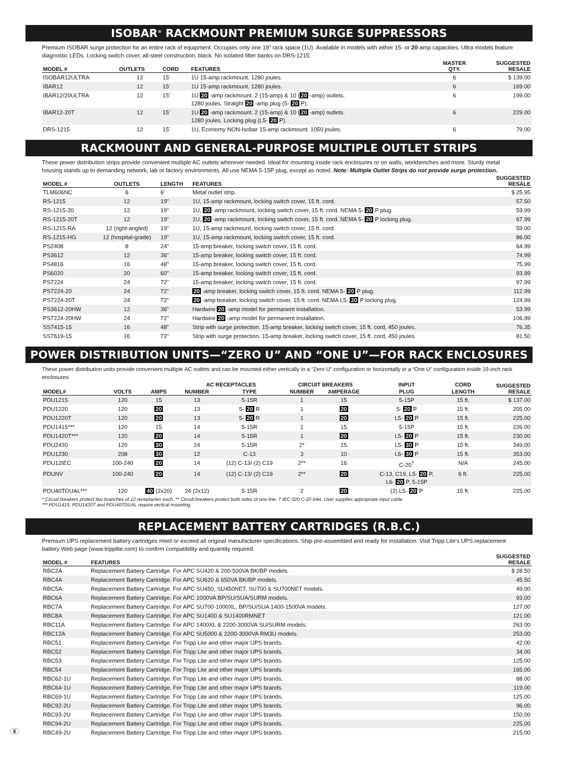ISOBAR<sup>®</sup> RACKMOUNT PREMIUM SURGE SUPPRESSORS
Premium ISOBAR surge protection for an entire rack of equipment. Occupies only one 19” rack space (1U). Available in models with either 15- or 20-amp capacities. Ultra models feature diagnostic LEDs. Locking switch cover, all-steel construction, black. No isolated filter banks on DRS-1215.
| MODEL # | OUTLETS | CORD | FEATURES | MASTER QTY. | SUGGESTED RESALE |
| --- | --- | --- | --- | --- | --- |
| ISOBAR12ULTRA | 12 | 15' | 1U 15-amp rackmount. 1280 joules. | 6 | $ 139.00 |
| IBAR12 | 12 | 15' | 1U 15-amp rackmount. 1280 joules. | 6 | 169.00 |
| IBAR12/20ULTRA | 12 | 15' | 1U 20 -amp rackmount. 2 (15-amp) & 10 ( 20 -amp) outlets. 1280 joules. Straight 20 -amp plug (5- 20 P). | 6 | 199.00 |
| IBAR12-20T | 12 | 15' | 1U 20 -amp rackmount. 2 (15-amp) & 10 ( 20 -amp) outlets. 1280 joules. Locking plug (L5- 20 P). | 6 | 229.00 |
| DRS-1215 | 12 | 15' | 1U, Economy NON-Isobar 15-amp rackmount. 1050 joules. | 6 | 79.00 |
RACKMOUNT AND GENERAL-PURPOSE MULTIPLE OUTLET STRIPS
These power distribution strips provide convenient multiple AC outlets wherever needed. Ideal for mounting inside rack enclosures or on walls, workbenches and more. Sturdy metal housing stands up to demanding network, lab or factory environments. All use NEMA 5-15P plug, except as noted. Note: Multiple Outlet Strips do not provide surge protection.
| MODEL # | OUTLETS | LENGTH | FEATURES | SUGGESTED RESALE |
| --- | --- | --- | --- | --- |
| TLM606NC | 6 | 6' | Metal outlet strip. | $ 25.95 |
| RS-1215 | 12 | 19" | 1U, 15-amp rackmount, locking switch cover, 15 ft. cord. | 57.50 |
| RS-1215-20 | 12 | 19" | 1U, 20 -amp rackmount, locking switch cover, 15 ft. cord. NEMA 5- 20 P plug. | 59.99 |
| RS-1215-20T | 12 | 19" | 1U, 20 -amp rackmount, locking switch cover, 15 ft. cord. NEMA 5- 20 P locking plug. | 67.99 |
| RS-1215-RA | 12 (right-angled) | 19" | 1U, 15-amp rackmount, locking switch cover, 15 ft. cord. | 59.00 |
| RS-1215-HG | 12 (hospital-grade) | 19" | 1U, 15-amp rackmount, locking switch cover, 15 ft. cord. | 86.00 |
| PS2408 | 8 | 24" | 15-amp breaker, locking switch cover, 15 ft. cord. | 64.99 |
| PS3612 | 12 | 36" | 15-amp breaker, locking switch cover, 15 ft. cord. | 74.99 |
| PS4816 | 16 | 48" | 15-amp breaker, locking switch cover, 15 ft. cord. | 75.99 |
| PS6020 | 20 | 60" | 15-amp breaker, locking switch cover, 15 ft. cord. | 93.99 |
| PS7224 | 24 | 72" | 15-amp breaker, locking switch cover, 15 ft. cord. | 97.99 |
| PS7224-20 | 24 | 72" | 20 -amp breaker, locking switch cover, 15 ft. cord. NEMA 5- 20 P plug. | 112.99 |
| PS7224-20T | 24 | 72" | 20 -amp breaker, locking switch cover, 15 ft. cord. NEMA L5- 20 P locking plug. | 124.99 |
| PS3612-20HW | 12 | 36" | Hardwire 20 -amp model for permanent installation. | 53.99 |
| PS7224-20HW | 24 | 72" | Hardwire 20 -amp model for permanent installation. | 106.99 |
| SS7415-15 | 16 | 48" | Strip with surge protection. 15-amp breaker, locking switch cover, 15 ft. cord, 450 joules. | 76.35 |
| SS7619-15 | 16 | 72" | Strip with surge protection. 15-amp breaker, locking switch cover, 15 ft. cord, 450 joules. | 81.50 |
POWER DISTRIBUTION UNITS—“ZERO U” AND “ONE U”—FOR RACK ENCLOSURES
These power distribution units provide convenient multiple AC outlets and can be mounted either vertically in a “Zero U” configuration or horizontally in a “One U” configuration inside 19-inch rack enclosures.
| MODEL# | VOLTS | AMPS | AC RECEPTACLES | | CIRCUIT BREAKERS | | INPUT | CORD | SUGGESTED RESALE |
| --- | --- | --- | --- | --- | --- | --- | --- | --- | --- |
| | | | NUMBER | TYPE | NUMBER | AMPERAGE | PLUG | LENGTH | |
| PDU1215 | 120 | 15 | 13 | 5-15R | 1 | 15 | 5-15P | 15 ft. | $ 137.00 |
| PDU1220 | 120 | 20 | 13 | 5- 20 R | 1 | 20 | 5- 20 P | 15 ft. | 205.00 |
| PDU1220T | 120 | 20 | 13 | 5- 20 R | 1 | 20 | L5- 20 P | 15 ft. | 225.00 |
| PDU1415*** | 120 | 15 | 14 | 5-15R | 1 | 15 | 5-15P | 15 ft. | 226.00 |
| PDU1420T*** | 120 | 20 | 14 | 5-15R | 1 | 20 | L5- 20 P | 15 ft. | 230.00 |
| PDU2430 | 120 | 30 | 24 | 5-15R | 2* | 15 | L5- 30 P | 15 ft. | 349.00 |
| PDU1230 | 208 | 30 | 12 | C-13 | 3 | 10 | L6- 30 P | 15 ft. | 353.00 |
| PDU12IEC | 100-240 | 20 | 14 | (12) C-13/ (2) C19 | 2** | 16 | C-20<sup>†</sup> | N/A | 245.00 |
| PDUNV | 100-240 | 20 | 14 | (12) C-13/ (2) C19 | 2** | 20 | C-13, C19, L5- 20 P, L6- 20 P, 5-15P | 6 ft. | 225.00 |
| PDU40TDUAL*** | 120 | 40 (2x20) | 24 (2x12) | 5-15R | 2 | 20 | (2) L5- 20 P | 15 ft. | 225.00 |
* Circuit breakers protect two branches of 12 receptacles each. ** Circuit breakers protect both sides of one line. † IEC-320 C-20 inlet. User supplies appropriate input cable.
*** PDU1415, PDU1420T and PDU40TDUAL require vertical mounting.
REPLACEMENT BATTERY CARTRIDGES (R.B.C.)
Premium UPS replacement battery cartridges meet or exceed all original manufacturer specifications. Ship pre-assembled and ready for installation. Visit Tripp Lite's UPS replacement battery Web page (www.tripplite.com) to confirm compatibility and quantity required.
| MODEL # | FEATURES | SUGGESTED RESALE |
| --- | --- | --- |
| RBC2A | Replacement Battery Cartridge. For APC SU420 & 200-500VA BK/BP models. | $ 28.50 |
| RBC4A | Replacement Battery Cartridge. For APC SU620 & 650VA BK/BP models. | 45.50 |
| RBC5A | Replacement Battery Cartridge. For APC SU450, SU450NET, SU700 & SU700NET models. | 49.00 |
| RBC6A | Replacement Battery Cartridge. For APC 1000VA BP/SU/SUA/SURM models. | 93.00 |
| RBC7A | Replacement Battery Cartridge. For APC SU700-1000XL, BP/SU/SUA 1400-1500VA models. | 127.00 |
| RBC8A | Replacement Battery Cartridge. For APC SU1400 & SU1400RMNET | 121.00 |
| RBC11A | Replacement Battery Cartridge. For APC 1400XL & 2200-3000VA SU/SURM models. | 263.00 |
| RBC12A | Replacement Battery Cartridge. For APC SU5000 & 2200-3000VA RM3U models. | 253.00 |
| RBC51 | Replacement Battery Cartridge. For Tripp Lite and other major UPS brands. | 42.00 |
| RBC52 | Replacement Battery Cartridge. For Tripp Lite and other major UPS brands. | 34.00 |
| RBC53 | Replacement Battery Cartridge. For Tripp Lite and other major UPS brands. | 125.00 |
| RBC54 | Replacement Battery Cartridge. For Tripp Lite and other major UPS brands. | 165.00 |
| RBC62-1U | Replacement Battery Cartridge. For Tripp Lite and other major UPS brands. | 88.00 |
| RBC64-1U | Replacement Battery Cartridge. For Tripp Lite and other major UPS brands. | 119.00 |
| RBC69-1U | Replacement Battery Cartridge. For Tripp Lite and other major UPS brands. | 125.00 |
| RBC92-2U | Replacement Battery Cartridge. For Tripp Lite and other major UPS brands. | 96.00 |
| RBC93-2U | Replacement Battery Cartridge. For Tripp Lite and other major UPS brands. | 150.00 |
| RBC94-2U | Replacement Battery Cartridge. For Tripp Lite and other major UPS brands. | 225.00 |
| RBC49-2U | Replacement Battery Cartridge. For Tripp Lite and other major UPS brands. | 215.00 |
8